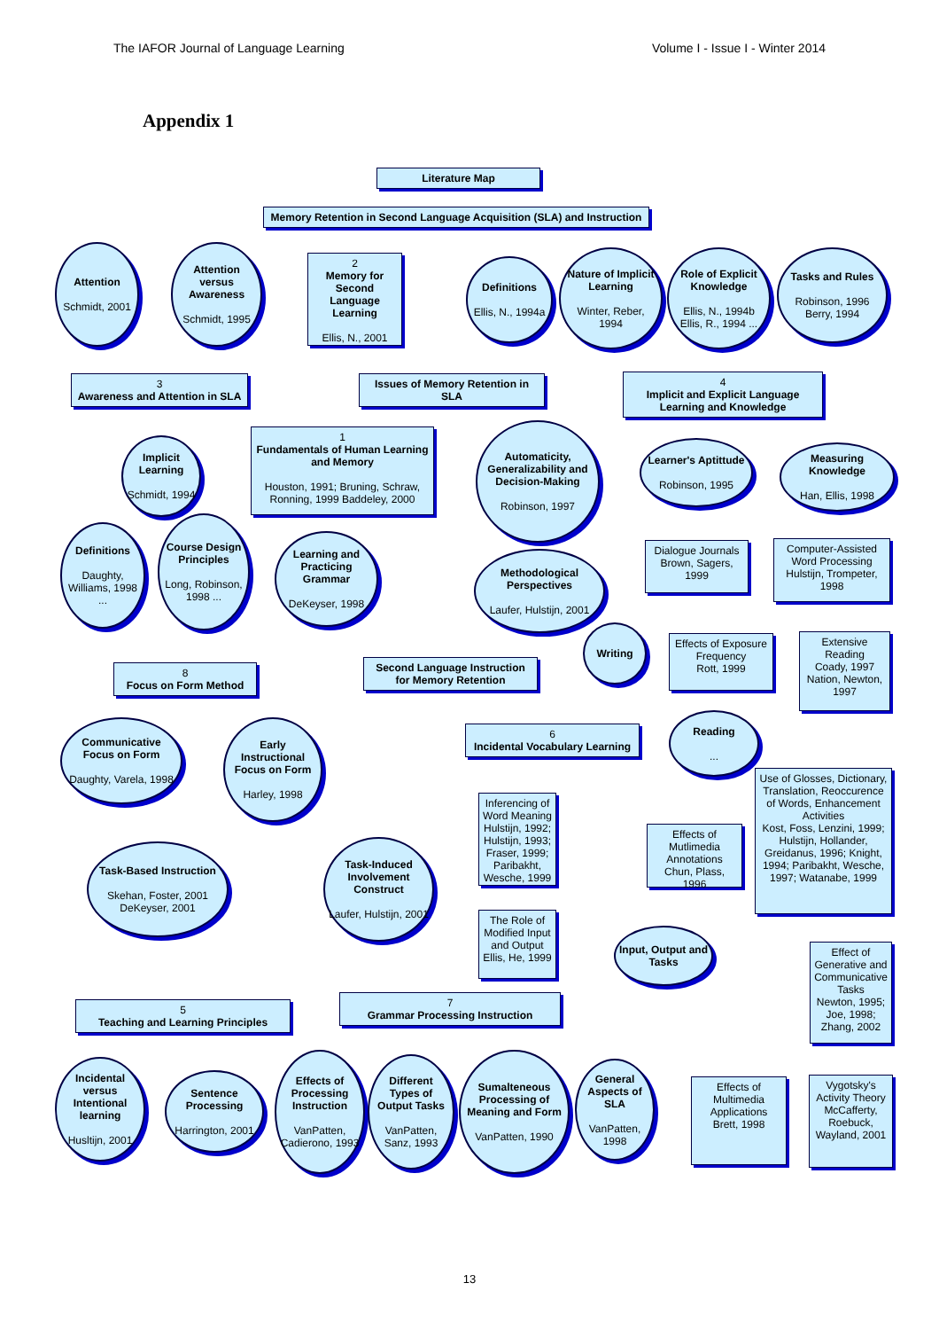The IAFOR Journal of Language Learning Volume I - Issue I - Winter 2014
Appendix 1
Literature Map
Memory Retention in Second Language Acquisition (SLA) and Instruction
Attention
Schmidt, 2001
Attention versus Awareness
Schmidt, 1995
2
Memory for Second Language Learning
Ellis, N., 2001
Definitions
Ellis, N., 1994a
Nature of Implicit Learning
Winter, Reber, 1994
Role of Explicit Knowledge
Ellis, N., 1994b Ellis, R., 1994 ...
Tasks and Rules
Robinson, 1996 Berry, 1994
3
Awareness and Attention in SLA
Issues of Memory Retention in SLA
4
Implicit and Explicit Language Learning and Knowledge
Implicit Learning
Schmidt, 1994
1
Fundamentals of Human Learning and Memory
Houston, 1991; Bruning, Schraw, Ronning, 1999 Baddeley, 2000
Automaticity, Generalizability and Decision-Making
Robinson, 1997
Learner's Aptittude
Robinson, 1995
Measuring Knowledge
Han, Ellis, 1998
Definitions
Daughty, Williams, 1998 ...
Course Design Principles
Long, Robinson, 1998 ...
Learning and Practicing Grammar
DeKeyser, 1998
Methodological Perspectives
Laufer, Hulstijn, 2001
Dialogue Journals
Brown, Sagers, 1999
Computer-Assisted Word Processing
Hulstijn, Trompeter, 1998
8
Focus on Form Method
Second Language Instruction for Memory Retention
Writing
Effects of Exposure Frequency
Rott, 1999
Extensive Reading
Coady, 1997 Nation, Newton, 1997
6
Incidental Vocabulary Learning
Reading
...
Communicative Focus on Form
Daughty, Varela, 1998
Early Instructional Focus on Form
Harley, 1998
Inferencing of Word Meaning
Hulstijn, 1992; Hulstijn, 1993; Fraser, 1999; Paribakht, Wesche, 1999
Effects of Mutlimedia Annotations
Chun, Plass, 1996
Use of Glosses, Dictionary, Translation, Reoccurence of Words, Enhancement Activities
Kost, Foss, Lenzini, 1999; Hulstijn, Hollander, Greidanus, 1996; Knight, 1994; Paribakht, Wesche, 1997; Watanabe, 1999
Task-Based Instruction
Skehan, Foster, 2001 DeKeyser, 2001
Task-Induced Involvement Construct
Laufer, Hulstijn, 2001
The Role of Modified Input and Output
Ellis, He, 1999
Input, Output and Tasks
Effect of Generative and Communicative Tasks
Newton, 1995; Joe, 1998; Zhang, 2002
5
Teaching and Learning Principles
7
Grammar Processing Instruction
Incidental versus Intentional learning
Husltijn, 2001
Sentence Processing
Harrington, 2001
Effects of Processing Instruction
VanPatten, Cadierono, 1993
Different Types of Output Tasks
VanPatten, Sanz, 1993
Sumalteneous Processing of Meaning and Form
VanPatten, 1990
General Aspects of SLA
VanPatten, 1998
Effects of Multimedia Applications
Brett, 1998
Vygotsky's Activity Theory
McCafferty, Roebuck, Wayland, 2001
13